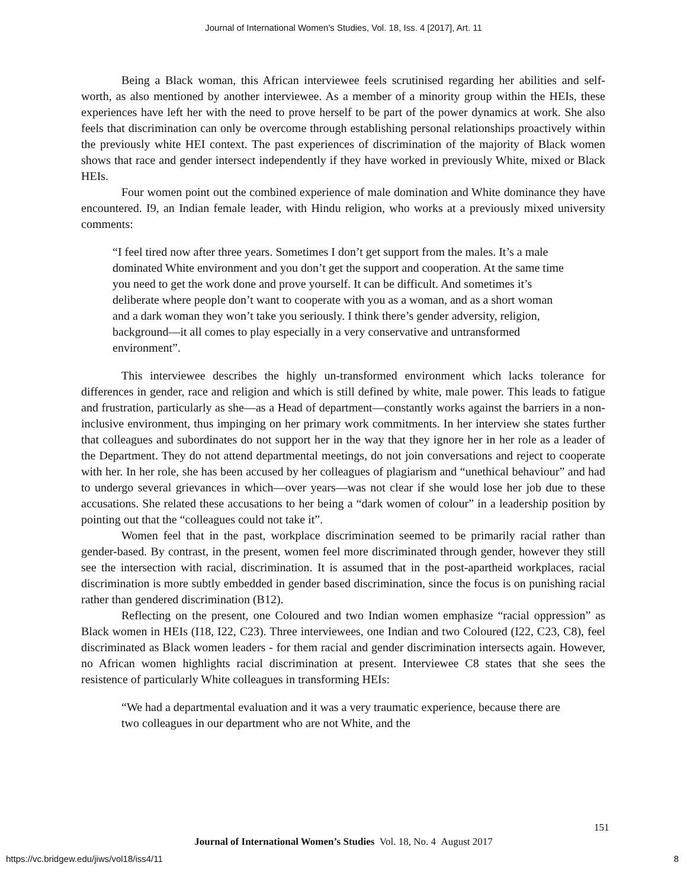Journal of International Women's Studies, Vol. 18, Iss. 4 [2017], Art. 11
Being a Black woman, this African interviewee feels scrutinised regarding her abilities and self-worth, as also mentioned by another interviewee. As a member of a minority group within the HEIs, these experiences have left her with the need to prove herself to be part of the power dynamics at work. She also feels that discrimination can only be overcome through establishing personal relationships proactively within the previously white HEI context. The past experiences of discrimination of the majority of Black women shows that race and gender intersect independently if they have worked in previously White, mixed or Black HEIs.
Four women point out the combined experience of male domination and White dominance they have encountered. I9, an Indian female leader, with Hindu religion, who works at a previously mixed university comments:
“I feel tired now after three years. Sometimes I don’t get support from the males. It’s a male dominated White environment and you don’t get the support and cooperation. At the same time you need to get the work done and prove yourself. It can be difficult. And sometimes it’s deliberate where people don’t want to cooperate with you as a woman, and as a short woman and a dark woman they won’t take you seriously. I think there’s gender adversity, religion, background—it all comes to play especially in a very conservative and untransformed environment”.
This interviewee describes the highly un-transformed environment which lacks tolerance for differences in gender, race and religion and which is still defined by white, male power. This leads to fatigue and frustration, particularly as she—as a Head of department—constantly works against the barriers in a non-inclusive environment, thus impinging on her primary work commitments. In her interview she states further that colleagues and subordinates do not support her in the way that they ignore her in her role as a leader of the Department. They do not attend departmental meetings, do not join conversations and reject to cooperate with her. In her role, she has been accused by her colleagues of plagiarism and “unethical behaviour” and had to undergo several grievances in which—over years—was not clear if she would lose her job due to these accusations. She related these accusations to her being a “dark women of colour” in a leadership position by pointing out that the “colleagues could not take it”.
Women feel that in the past, workplace discrimination seemed to be primarily racial rather than gender-based. By contrast, in the present, women feel more discriminated through gender, however they still see the intersection with racial, discrimination. It is assumed that in the post-apartheid workplaces, racial discrimination is more subtly embedded in gender based discrimination, since the focus is on punishing racial rather than gendered discrimination (B12).
Reflecting on the present, one Coloured and two Indian women emphasize “racial oppression” as Black women in HEIs (I18, I22, C23). Three interviewees, one Indian and two Coloured (I22, C23, C8), feel discriminated as Black women leaders - for them racial and gender discrimination intersects again. However, no African women highlights racial discrimination at present. Interviewee C8 states that she sees the resistence of particularly White colleagues in transforming HEIs:
“We had a departmental evaluation and it was a very traumatic experience, because there are two colleagues in our department who are not White, and the
151
Journal of International Women’s Studies Vol. 18, No. 4 August 2017
https://vc.bridgew.edu/jiws/vol18/iss4/11 8